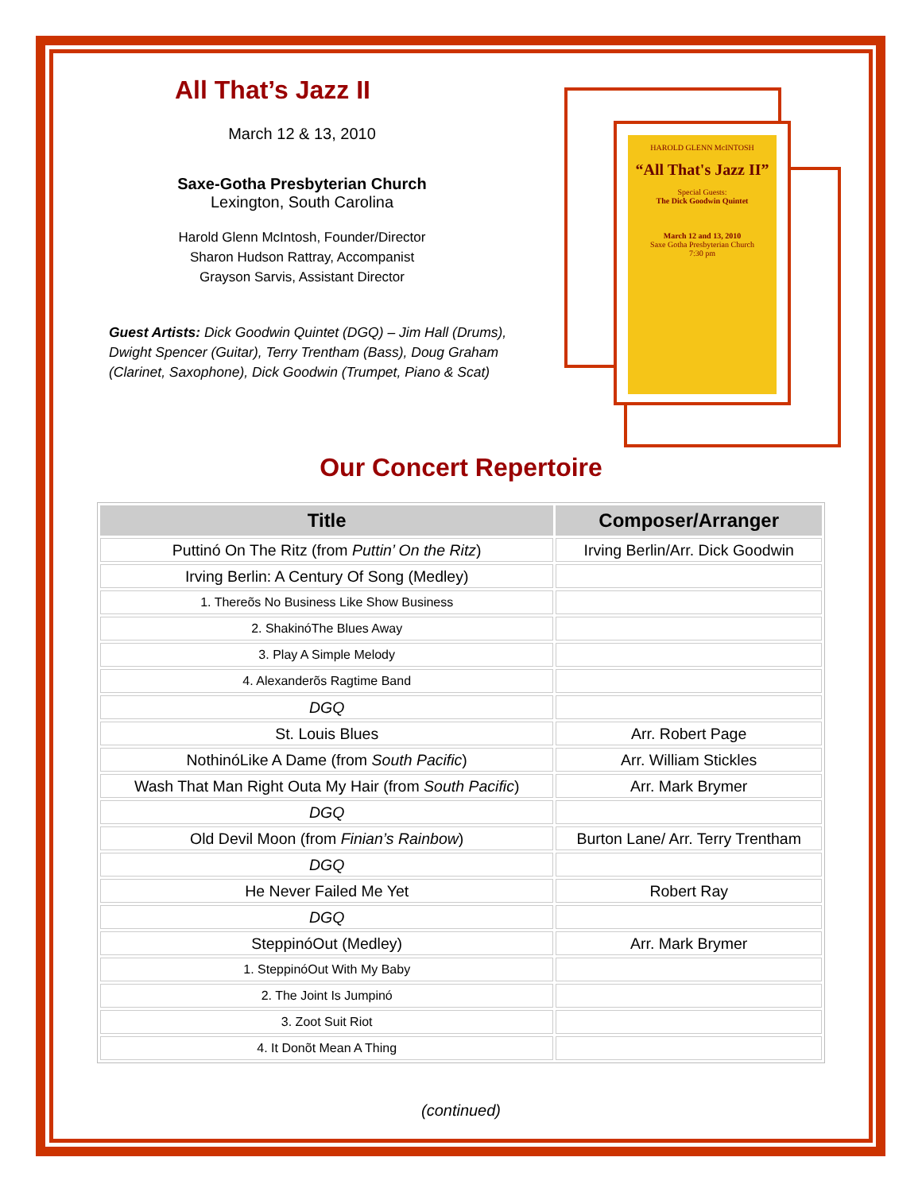All That’s Jazz II
March 12 & 13, 2010
Saxe-Gotha Presbyterian Church
Lexington, South Carolina
Harold Glenn McIntosh, Founder/Director
Sharon Hudson Rattray, Accompanist
Grayson Sarvis, Assistant Director
Guest Artists: Dick Goodwin Quintet (DGQ) – Jim Hall (Drums), Dwight Spencer (Guitar), Terry Trentham (Bass), Doug Graham (Clarinet, Saxophone), Dick Goodwin (Trumpet, Piano & Scat)
HAROLD GLENN McINTOSH
“All That's Jazz II”
Special Guests:
The Dick Goodwin Quintet
March 12 and 13, 2010
Saxe Gotha Presbyterian Church
7:30 pm
Our Concert Repertoire
| Title | Composer/Arranger |
| --- | --- |
| Puttinó On The Ritz (from Puttin’ On the Ritz ) | Irving Berlin/Arr. Dick Goodwin |
| Irving Berlin: A Century Of Song (Medley) | |
| 1. Thereõs No Business Like Show Business | |
| 2. ShakinóThe Blues Away | |
| 3. Play A Simple Melody | |
| 4. Alexanderõs Ragtime Band | |
| DGQ | |
| St. Louis Blues | Arr. Robert Page |
| NothinóLike A Dame (from South Pacific ) | Arr. William Stickles |
| Wash That Man Right Outa My Hair (from South Pacific ) | Arr. Mark Brymer |
| DGQ | |
| Old Devil Moon (from Finian’s Rainbow ) | Burton Lane/ Arr. Terry Trentham |
| DGQ | |
| He Never Failed Me Yet | Robert Ray |
| DGQ | |
| SteppinóOut (Medley) | Arr. Mark Brymer |
| 1. SteppinóOut With My Baby | |
| 2. The Joint Is Jumpinó | |
| 3. Zoot Suit Riot | |
| 4. It Donõt Mean A Thing | |
(continued)